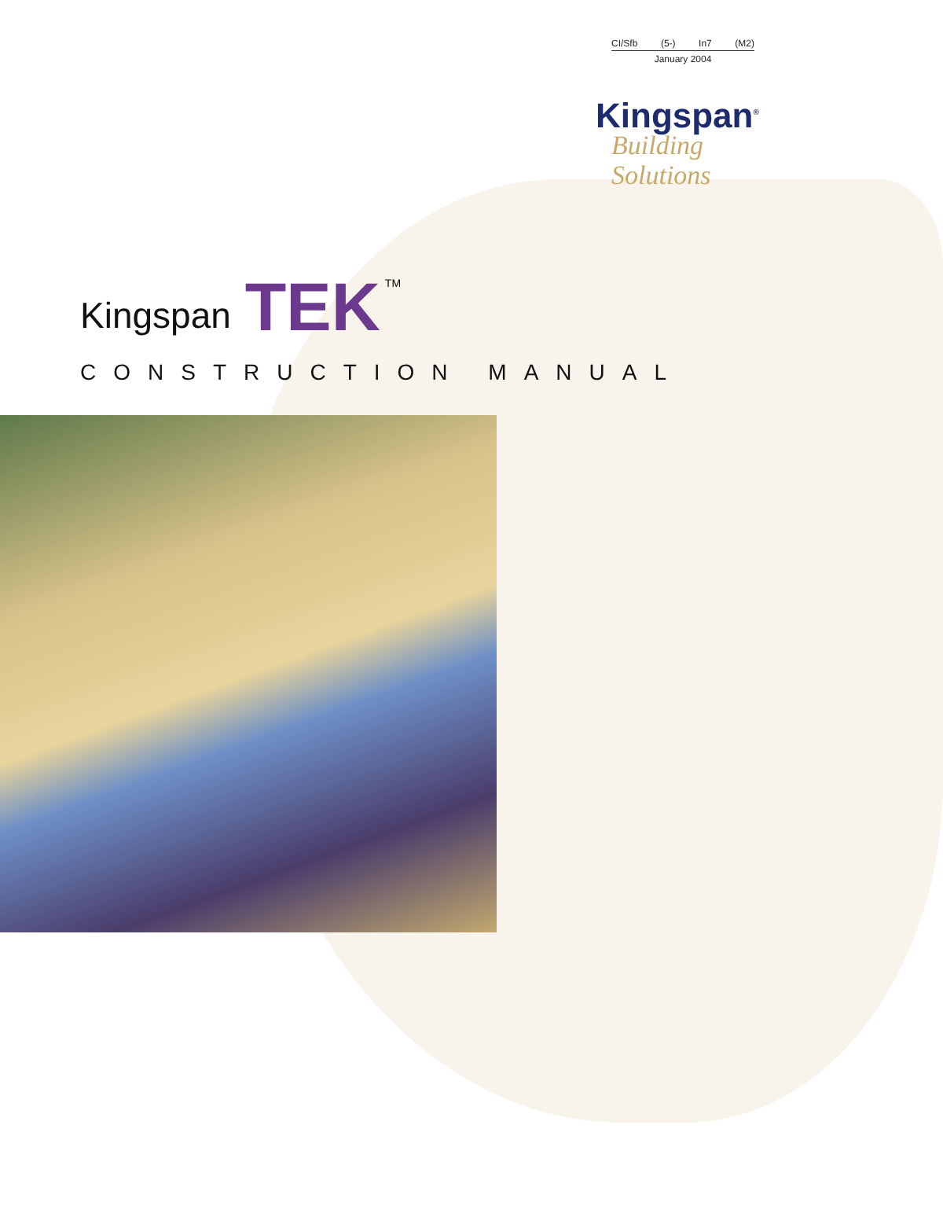CI/Sfb (5-) In7 (M2)
January 2004
Kingspan<sup>®</sup>
Building Solutions
Kingspan TEK TM
CONSTRUCTION MANUAL